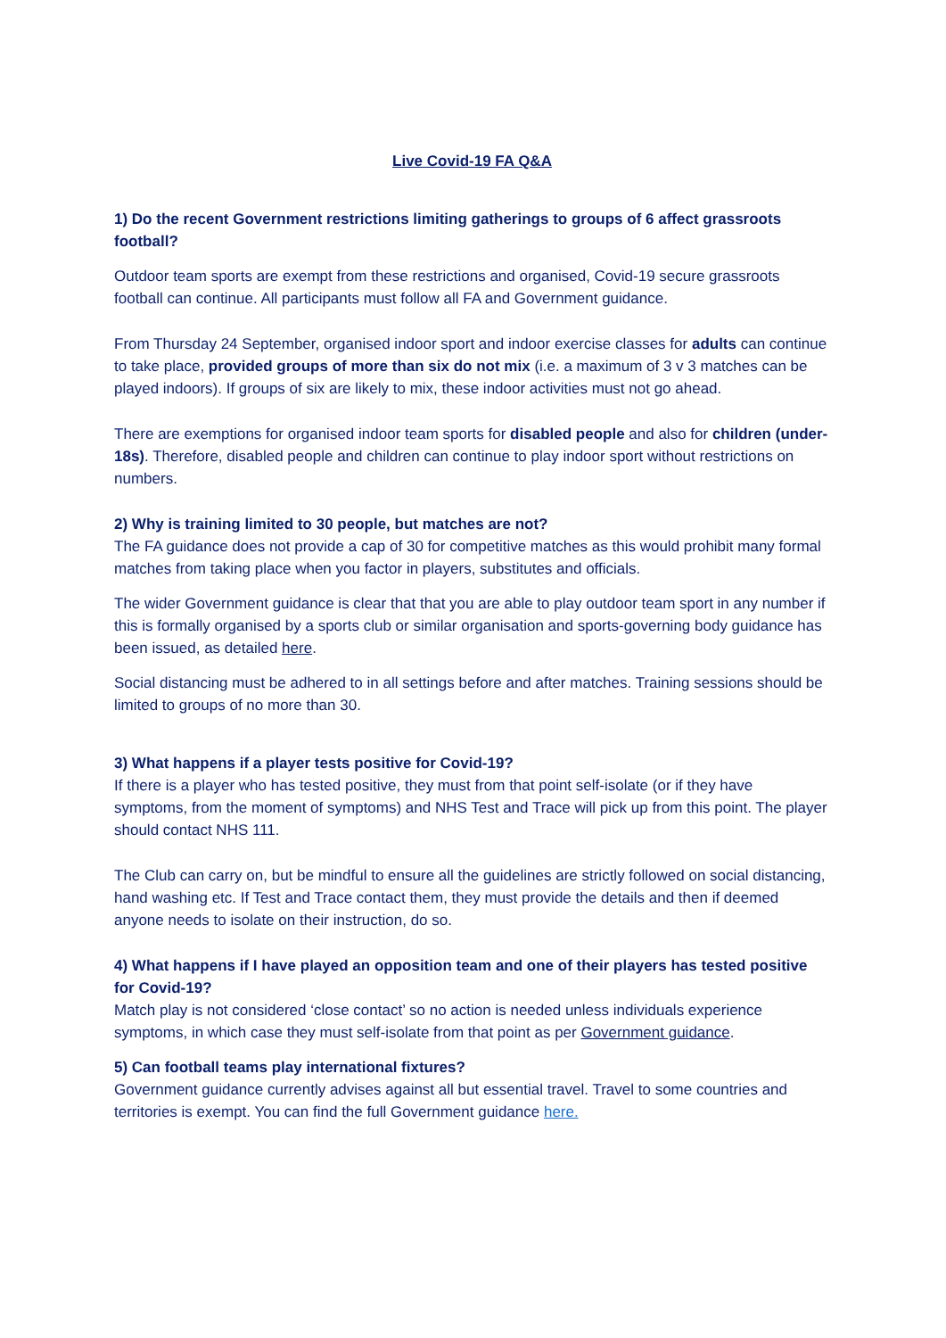Live Covid-19 FA Q&A
1) Do the recent Government restrictions limiting gatherings to groups of 6 affect grassroots football?
Outdoor team sports are exempt from these restrictions and organised, Covid-19 secure grassroots football can continue. All participants must follow all FA and Government guidance.
From Thursday 24 September, organised indoor sport and indoor exercise classes for adults can continue to take place, provided groups of more than six do not mix (i.e. a maximum of 3 v 3 matches can be played indoors). If groups of six are likely to mix, these indoor activities must not go ahead.
There are exemptions for organised indoor team sports for disabled people and also for children (under-18s). Therefore, disabled people and children can continue to play indoor sport without restrictions on numbers.
2) Why is training limited to 30 people, but matches are not?
The FA guidance does not provide a cap of 30 for competitive matches as this would prohibit many formal matches from taking place when you factor in players, substitutes and officials.
The wider Government guidance is clear that that you are able to play outdoor team sport in any number if this is formally organised by a sports club or similar organisation and sports-governing body guidance has been issued, as detailed here.
Social distancing must be adhered to in all settings before and after matches. Training sessions should be limited to groups of no more than 30.
3) What happens if a player tests positive for Covid-19?
If there is a player who has tested positive, they must from that point self-isolate (or if they have symptoms, from the moment of symptoms) and NHS Test and Trace will pick up from this point. The player should contact NHS 111.
The Club can carry on, but be mindful to ensure all the guidelines are strictly followed on social distancing, hand washing etc. If Test and Trace contact them, they must provide the details and then if deemed anyone needs to isolate on their instruction, do so.
4) What happens if I have played an opposition team and one of their players has tested positive for Covid-19?
Match play is not considered ‘close contact’ so no action is needed unless individuals experience symptoms, in which case they must self-isolate from that point as per Government guidance.
5) Can football teams play international fixtures?
Government guidance currently advises against all but essential travel. Travel to some countries and territories is exempt. You can find the full Government guidance here.